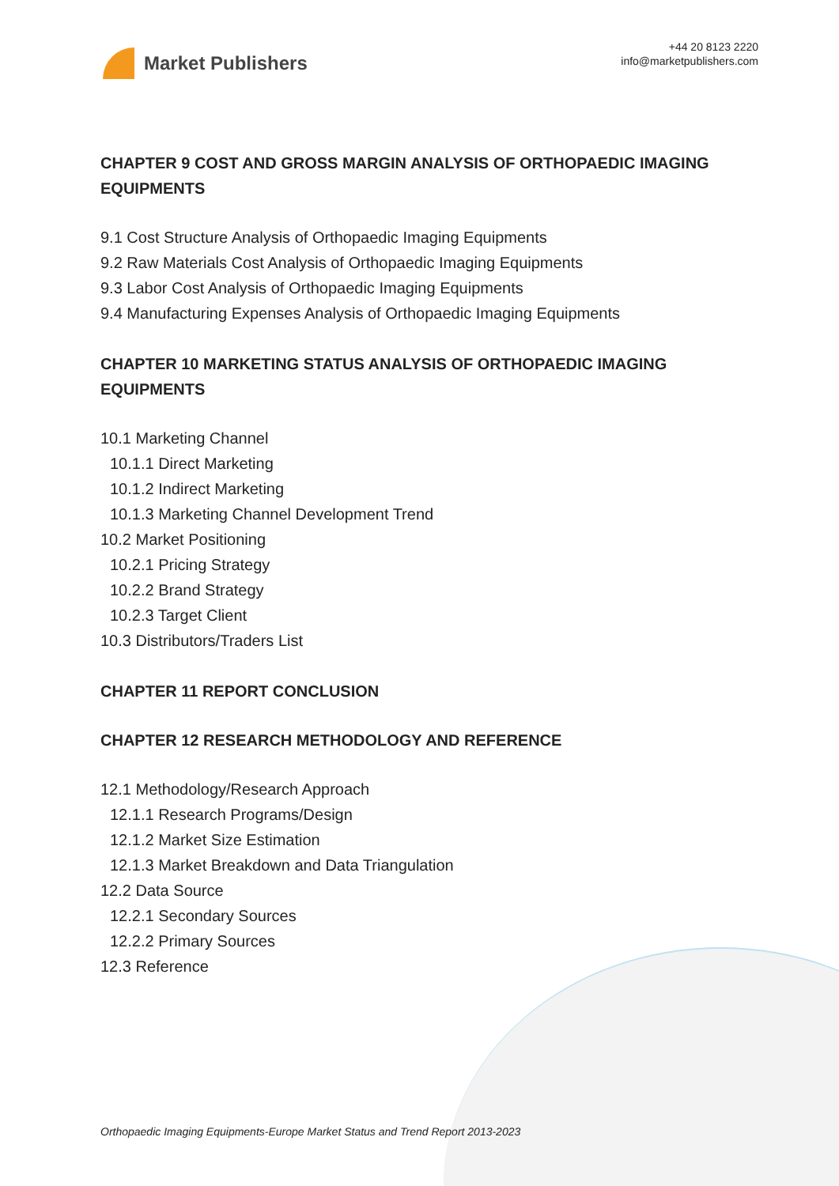Market Publishers
+44 20 8123 2220
info@marketpublishers.com
CHAPTER 9 COST AND GROSS MARGIN ANALYSIS OF ORTHOPAEDIC IMAGING EQUIPMENTS
9.1 Cost Structure Analysis of Orthopaedic Imaging Equipments
9.2 Raw Materials Cost Analysis of Orthopaedic Imaging Equipments
9.3 Labor Cost Analysis of Orthopaedic Imaging Equipments
9.4 Manufacturing Expenses Analysis of Orthopaedic Imaging Equipments
CHAPTER 10 MARKETING STATUS ANALYSIS OF ORTHOPAEDIC IMAGING EQUIPMENTS
10.1 Marketing Channel
10.1.1 Direct Marketing
10.1.2 Indirect Marketing
10.1.3 Marketing Channel Development Trend
10.2 Market Positioning
10.2.1 Pricing Strategy
10.2.2 Brand Strategy
10.2.3 Target Client
10.3 Distributors/Traders List
CHAPTER 11 REPORT CONCLUSION
CHAPTER 12 RESEARCH METHODOLOGY AND REFERENCE
12.1 Methodology/Research Approach
12.1.1 Research Programs/Design
12.1.2 Market Size Estimation
12.1.3 Market Breakdown and Data Triangulation
12.2 Data Source
12.2.1 Secondary Sources
12.2.2 Primary Sources
12.3 Reference
Orthopaedic Imaging Equipments-Europe Market Status and Trend Report 2013-2023